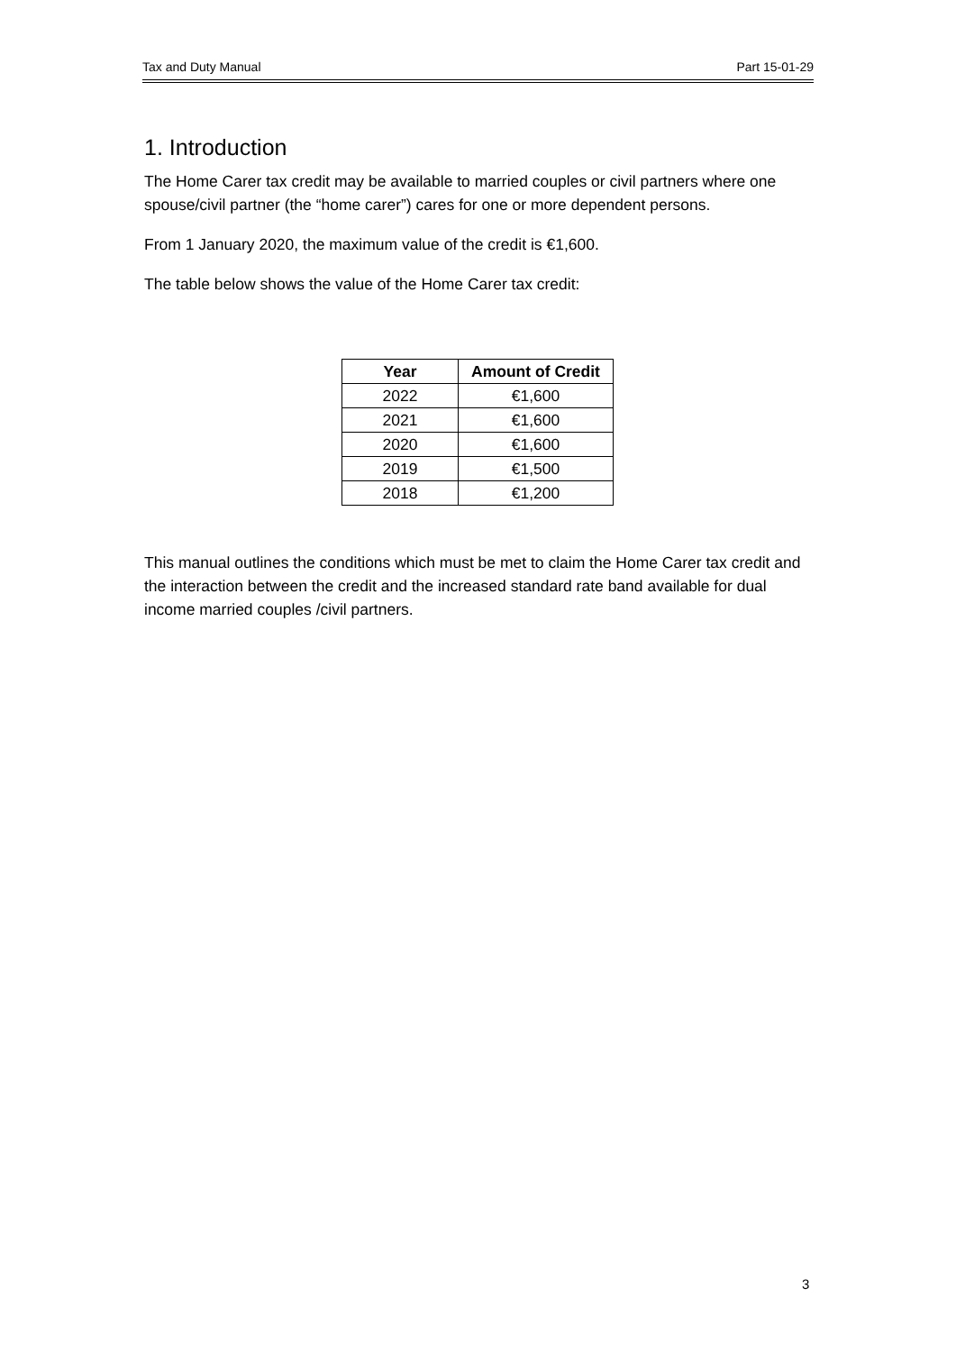Tax and Duty Manual Part 15-01-29
1. Introduction
The Home Carer tax credit may be available to married couples or civil partners where one spouse/civil partner (the “home carer”) cares for one or more dependent persons.
From 1 January 2020, the maximum value of the credit is €1,600.
The table below shows the value of the Home Carer tax credit:
| Year | Amount of Credit |
| --- | --- |
| 2022 | €1,600 |
| 2021 | €1,600 |
| 2020 | €1,600 |
| 2019 | €1,500 |
| 2018 | €1,200 |
This manual outlines the conditions which must be met to claim the Home Carer tax credit and the interaction between the credit and the increased standard rate band available for dual income married couples /civil partners.
3